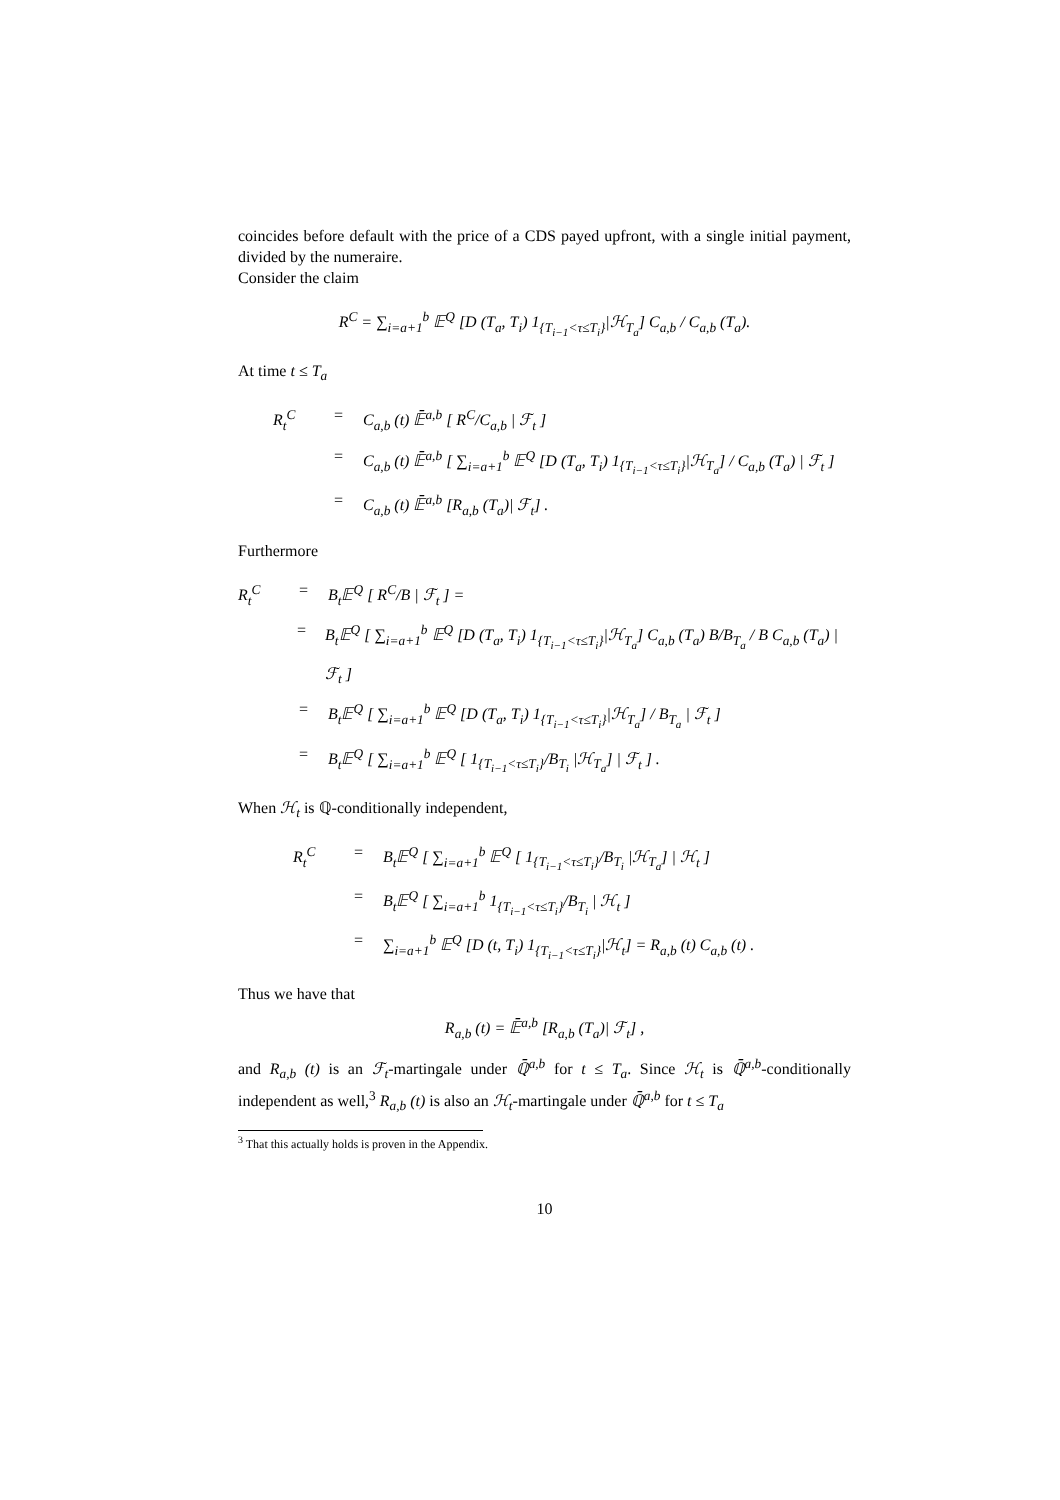coincides before default with the price of a CDS payed upfront, with a single initial payment, divided by the numeraire.
Consider the claim
R<sup>C</sup> = ∑<sub>i=a+1</sub><sup>b</sup> 𝔼<sup>Q</sup> [D (T<sub>a</sub>, T<sub>i</sub>) 1<sub>{T<sub>i−1</sub><τ≤T<sub>i</sub>}</sub>|ℋ<sub>T<sub>a</sub></sub>] C<sub>a,b</sub> / C<sub>a,b</sub> (T<sub>a</sub>).
At time t ≤ T<sub>a</sub>
R<sub>t</sub><sup>C</sup> = C<sub>a,b</sub> (t) 𝔼̄<sup>a,b</sup> [ R<sup>C</sup>/C<sub>a,b</sub> | ℱ<sub>t</sub> ]
= C<sub>a,b</sub> (t) 𝔼̄<sup>a,b</sup> [ ∑<sub>i=a+1</sub><sup>b</sup> 𝔼<sup>Q</sup> [D (T<sub>a</sub>, T<sub>i</sub>) 1<sub>{T<sub>i−1</sub><τ≤T<sub>i</sub>}</sub>|ℋ<sub>T<sub>a</sub></sub>] / C<sub>a,b</sub> (T<sub>a</sub>) | ℱ<sub>t</sub> ]
= C<sub>a,b</sub> (t) 𝔼̄<sup>a,b</sup> [R<sub>a,b</sub> (T<sub>a</sub>)| ℱ<sub>t</sub>] .
Furthermore
R<sub>t</sub><sup>C</sup> = B<sub>t</sub>𝔼<sup>Q</sup> [ R<sup>C</sup>/B | ℱ<sub>t</sub> ] =
= B<sub>t</sub>𝔼<sup>Q</sup> [ ∑<sub>i=a+1</sub><sup>b</sup> 𝔼<sup>Q</sup> [D (T<sub>a</sub>, T<sub>i</sub>) 1<sub>{T<sub>i−1</sub><τ≤T<sub>i</sub>}</sub>|ℋ<sub>T<sub>a</sub></sub>] C<sub>a,b</sub> (T<sub>a</sub>) B/B<sub>T<sub>a</sub></sub> / B C<sub>a,b</sub> (T<sub>a</sub>) | ℱ<sub>t</sub> ]
= B<sub>t</sub>𝔼<sup>Q</sup> [ ∑<sub>i=a+1</sub><sup>b</sup> 𝔼<sup>Q</sup> [D (T<sub>a</sub>, T<sub>i</sub>) 1<sub>{T<sub>i−1</sub><τ≤T<sub>i</sub>}</sub>|ℋ<sub>T<sub>a</sub></sub>] / B<sub>T<sub>a</sub></sub> | ℱ<sub>t</sub> ]
= B<sub>t</sub>𝔼<sup>Q</sup> [ ∑<sub>i=a+1</sub><sup>b</sup> 𝔼<sup>Q</sup> [ 1<sub>{T<sub>i−1</sub><τ≤T<sub>i</sub>}</sub>/B<sub>T<sub>i</sub></sub> |ℋ<sub>T<sub>a</sub></sub>] | ℱ<sub>t</sub> ] .
When ℋ<sub>t</sub> is ℚ-conditionally independent,
R<sub>t</sub><sup>C</sup> = B<sub>t</sub>𝔼<sup>Q</sup> [ ∑<sub>i=a+1</sub><sup>b</sup> 𝔼<sup>Q</sup> [ 1<sub>{T<sub>i−1</sub><τ≤T<sub>i</sub>}</sub>/B<sub>T<sub>i</sub></sub> |ℋ<sub>T<sub>a</sub></sub>] | ℋ<sub>t</sub> ]
= B<sub>t</sub>𝔼<sup>Q</sup> [ ∑<sub>i=a+1</sub><sup>b</sup> 1<sub>{T<sub>i−1</sub><τ≤T<sub>i</sub>}</sub>/B<sub>T<sub>i</sub></sub> | ℋ<sub>t</sub> ]
= ∑<sub>i=a+1</sub><sup>b</sup> 𝔼<sup>Q</sup> [D (t, T<sub>i</sub>) 1<sub>{T<sub>i−1</sub><τ≤T<sub>i</sub>}</sub>|ℋ<sub>t</sub>] = R<sub>a,b</sub> (t) C<sub>a,b</sub> (t) .
Thus we have that
R<sub>a,b</sub> (t) = 𝔼̄<sup>a,b</sup> [R<sub>a,b</sub> (T<sub>a</sub>)| ℱ<sub>t</sub>] ,
and R<sub>a,b</sub> (t) is an ℱ<sub>t</sub>-martingale under ℚ̄<sup>a,b</sup> for t ≤ T<sub>a</sub>. Since ℋ<sub>t</sub> is ℚ̄<sup>a,b</sup>-conditionally independent as well,<sup>3</sup> R<sub>a,b</sub> (t) is also an ℋ<sub>t</sub>-martingale under ℚ̄<sup>a,b</sup> for t ≤ T<sub>a</sub>
<sup>3</sup> That this actually holds is proven in the Appendix.
10